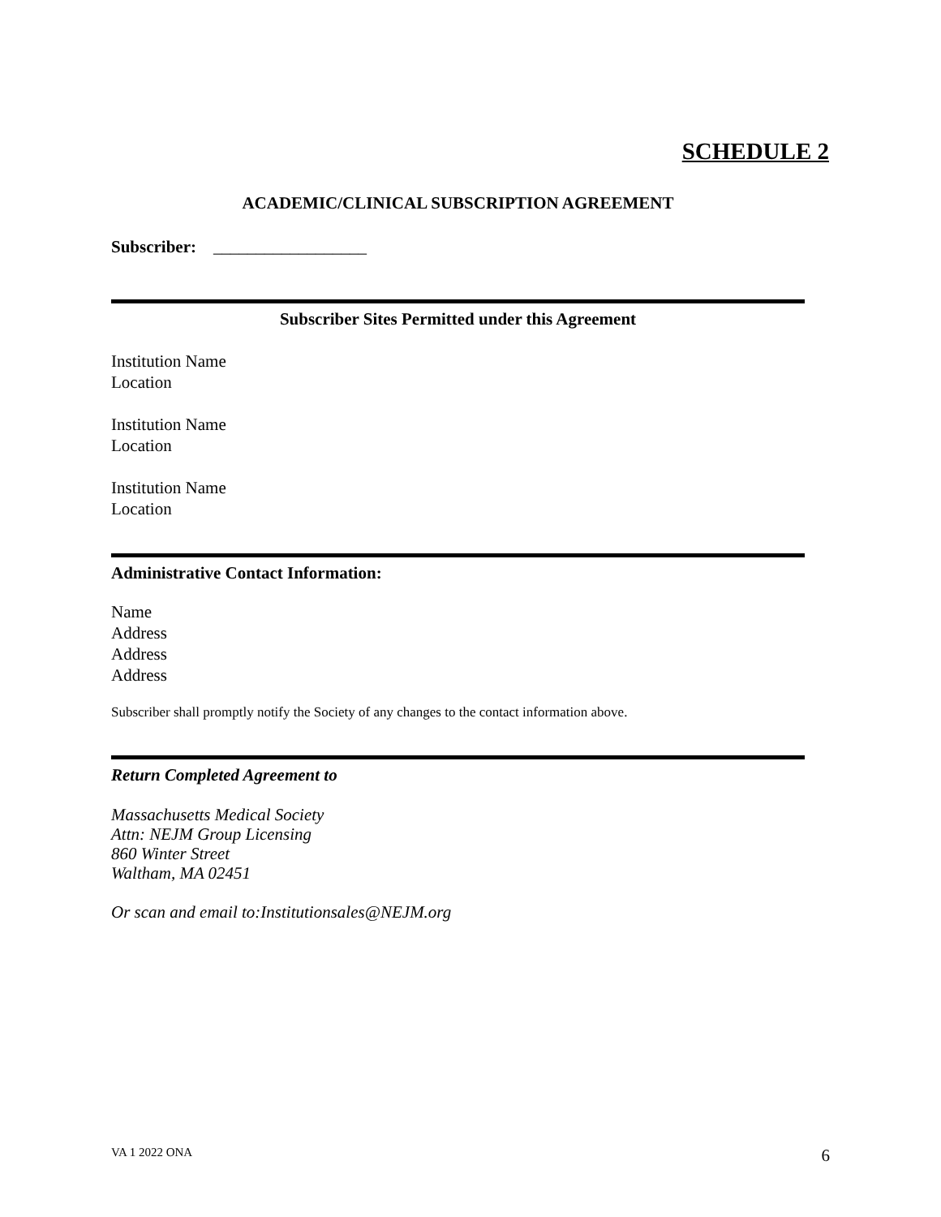SCHEDULE 2
ACADEMIC/CLINICAL SUBSCRIPTION AGREEMENT
Subscriber: __________________
Subscriber Sites Permitted under this Agreement
Institution Name
Location
Institution Name
Location
Institution Name
Location
Administrative Contact Information:
Name
Address
Address
Address
Subscriber shall promptly notify the Society of any changes to the contact information above.
Return Completed Agreement to
Massachusetts Medical Society
Attn: NEJM Group Licensing
860 Winter Street
Waltham, MA 02451
Or scan and email to:Institutionsales@NEJM.org
VA 1 2022 ONA 6